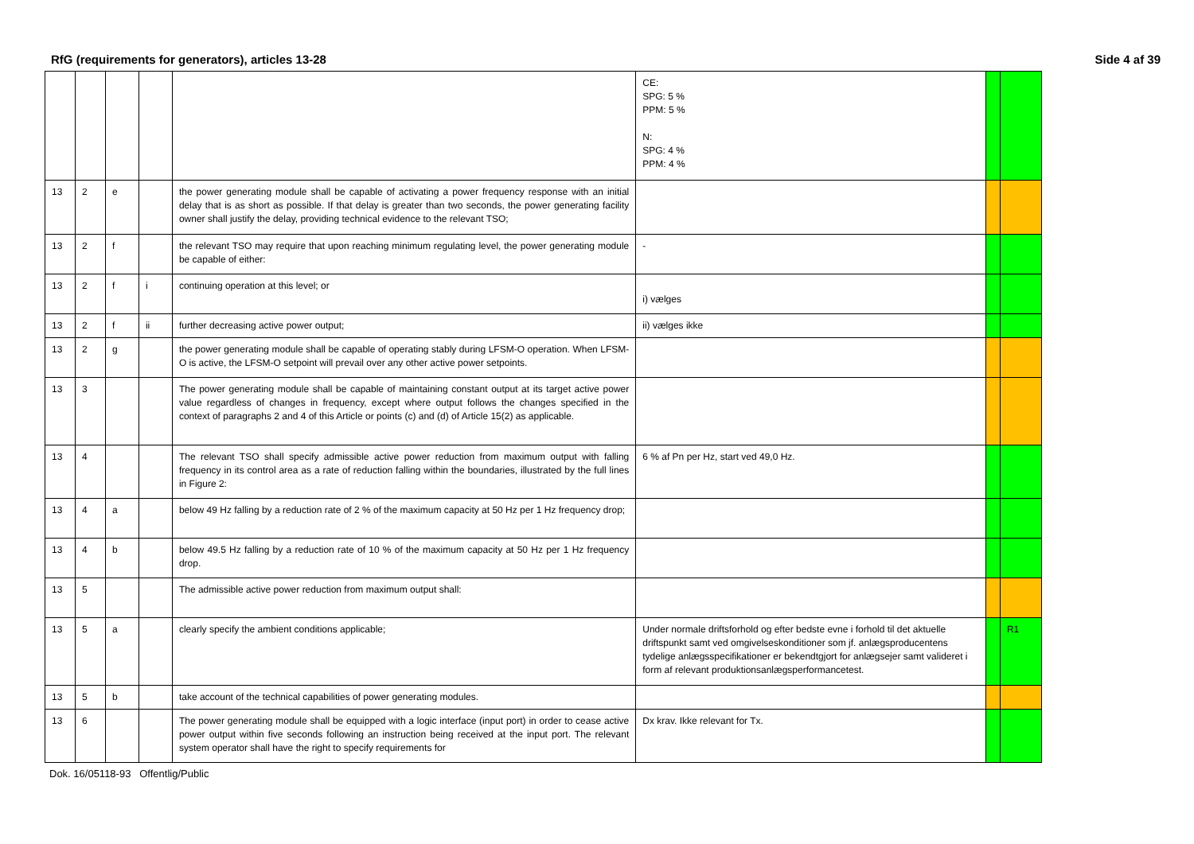RfG (requirements for generators), articles 13-28 Side 4 af 39
| | | | | | CE: SPG: 5 % PPM: 5 % N: SPG: 4 % PPM: 4 % | | |
| 13 | 2 | e | | the power generating module shall be capable of activating a power frequency response with an initial delay that is as short as possible. If that delay is greater than two seconds, the power generating facility owner shall justify the delay, providing technical evidence to the relevant TSO; | | | |
| 13 | 2 | f | | the relevant TSO may require that upon reaching minimum regulating level, the power generating module be capable of either: | - | | |
| 13 | 2 | f | i | continuing operation at this level; or | i) vælges | | |
| 13 | 2 | f | ii | further decreasing active power output; | ii) vælges ikke | | |
| 13 | 2 | g | | the power generating module shall be capable of operating stably during LFSM-O operation. When LFSM-O is active, the LFSM-O setpoint will prevail over any other active power setpoints. | | | |
| 13 | 3 | | | The power generating module shall be capable of maintaining constant output at its target active power value regardless of changes in frequency, except where output follows the changes specified in the context of paragraphs 2 and 4 of this Article or points (c) and (d) of Article 15(2) as applicable. | | | |
| 13 | 4 | | | The relevant TSO shall specify admissible active power reduction from maximum output with falling frequency in its control area as a rate of reduction falling within the boundaries, illustrated by the full lines in Figure 2: | 6 % af Pn per Hz, start ved 49,0 Hz. | | |
| 13 | 4 | a | | below 49 Hz falling by a reduction rate of 2 % of the maximum capacity at 50 Hz per 1 Hz frequency drop; | | | |
| 13 | 4 | b | | below 49.5 Hz falling by a reduction rate of 10 % of the maximum capacity at 50 Hz per 1 Hz frequency drop. | | | |
| 13 | 5 | | | The admissible active power reduction from maximum output shall: | | | |
| 13 | 5 | a | | clearly specify the ambient conditions applicable; | Under normale driftsforhold og efter bedste evne i forhold til det aktuelle driftspunkt samt ved omgivelseskonditioner som jf. anlægsproducentens tydelige anlægsspecifikationer er bekendtgjort for anlægsejer samt valideret i form af relevant produktionsanlægsperformancetest. | | R1 |
| 13 | 5 | b | | take account of the technical capabilities of power generating modules. | | | |
| 13 | 6 | | | The power generating module shall be equipped with a logic interface (input port) in order to cease active power output within five seconds following an instruction being received at the input port. The relevant system operator shall have the right to specify requirements for | Dx krav. Ikke relevant for Tx. | | |
Dok. 16/05118-93 Offentlig/Public